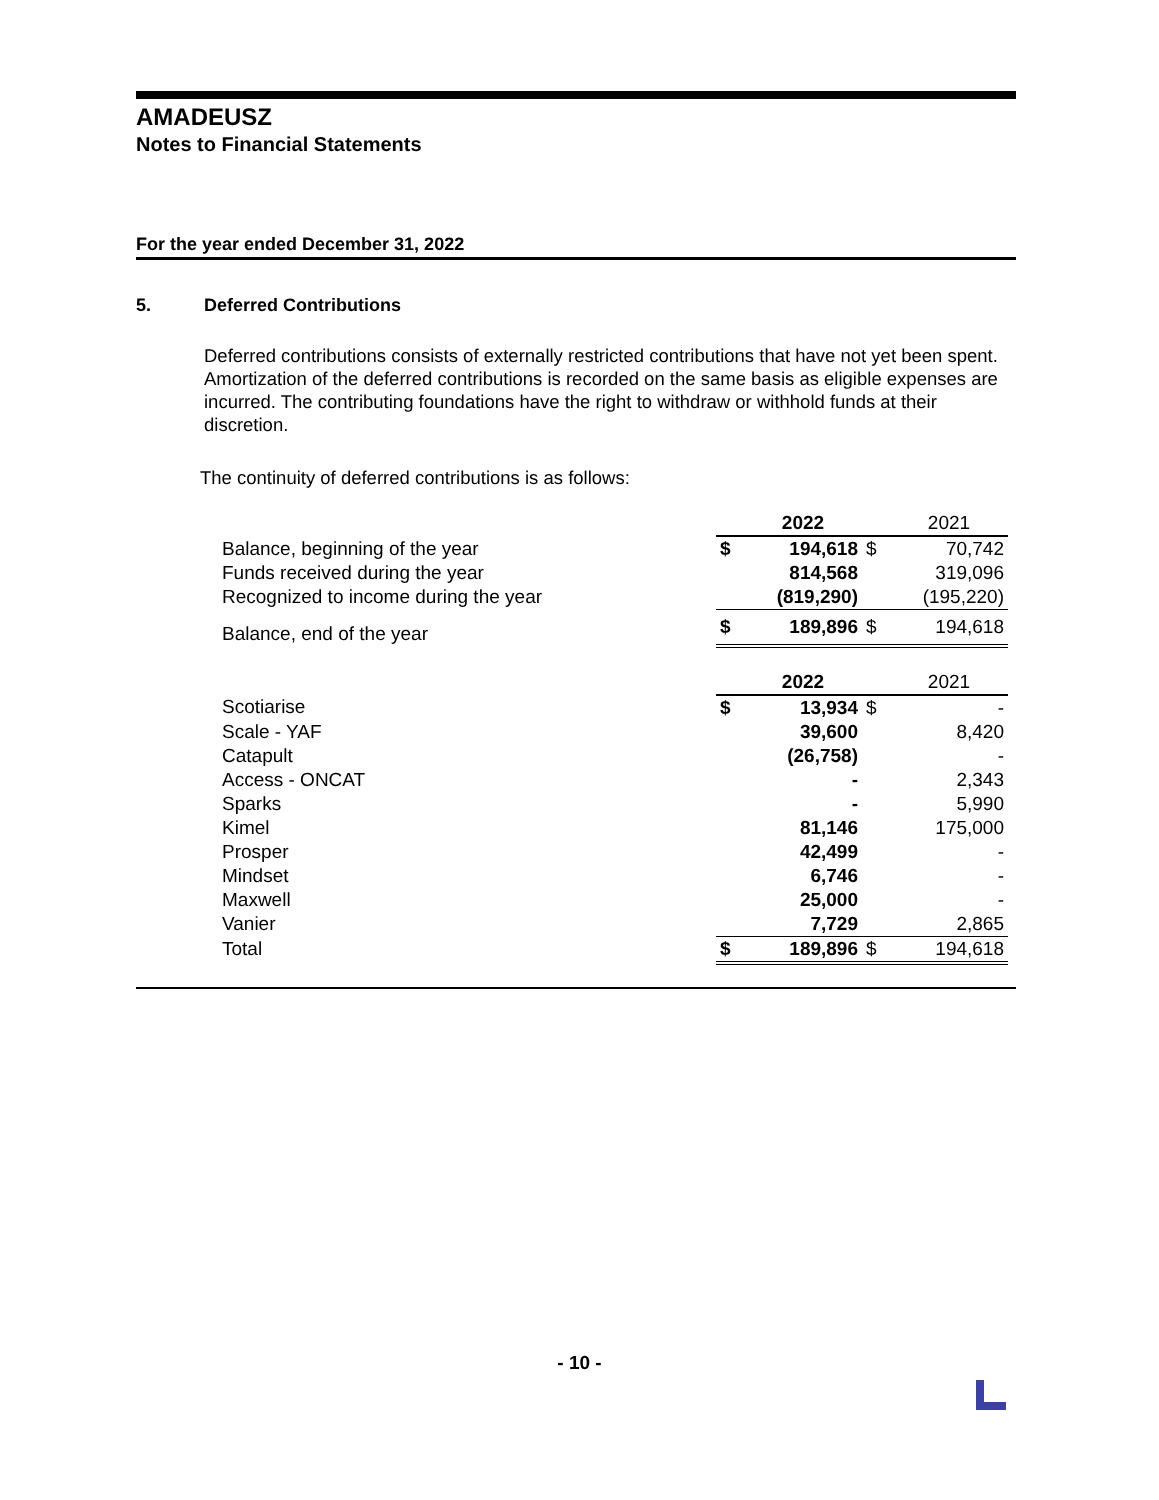AMADEUSZ
Notes to Financial Statements
For the year ended December 31, 2022
5. Deferred Contributions
Deferred contributions consists of externally restricted contributions that have not yet been spent. Amortization of the deferred contributions is recorded on the same basis as eligible expenses are incurred. The contributing foundations have the right to withdraw or withhold funds at their discretion.
The continuity of deferred contributions is as follows:
| | | 2022 | | 2021 |
| Balance, beginning of the year | $ | 194,618 | $ | 70,742 |
| Funds received during the year | | 814,568 | | 319,096 |
| Recognized to income during the year | | (819,290) | | (195,220) |
| Balance, end of the year | $ | 189,896 | $ | 194,618 |
| | | 2022 | | 2021 |
| Scotiarise | $ | 13,934 | $ | - |
| Scale - YAF | | 39,600 | | 8,420 |
| Catapult | | (26,758) | | - |
| Access - ONCAT | | - | | 2,343 |
| Sparks | | - | | 5,990 |
| Kimel | | 81,146 | | 175,000 |
| Prosper | | 42,499 | | - |
| Mindset | | 6,746 | | - |
| Maxwell | | 25,000 | | - |
| Vanier | | 7,729 | | 2,865 |
| Total | $ | 189,896 | $ | 194,618 |
- 10 -